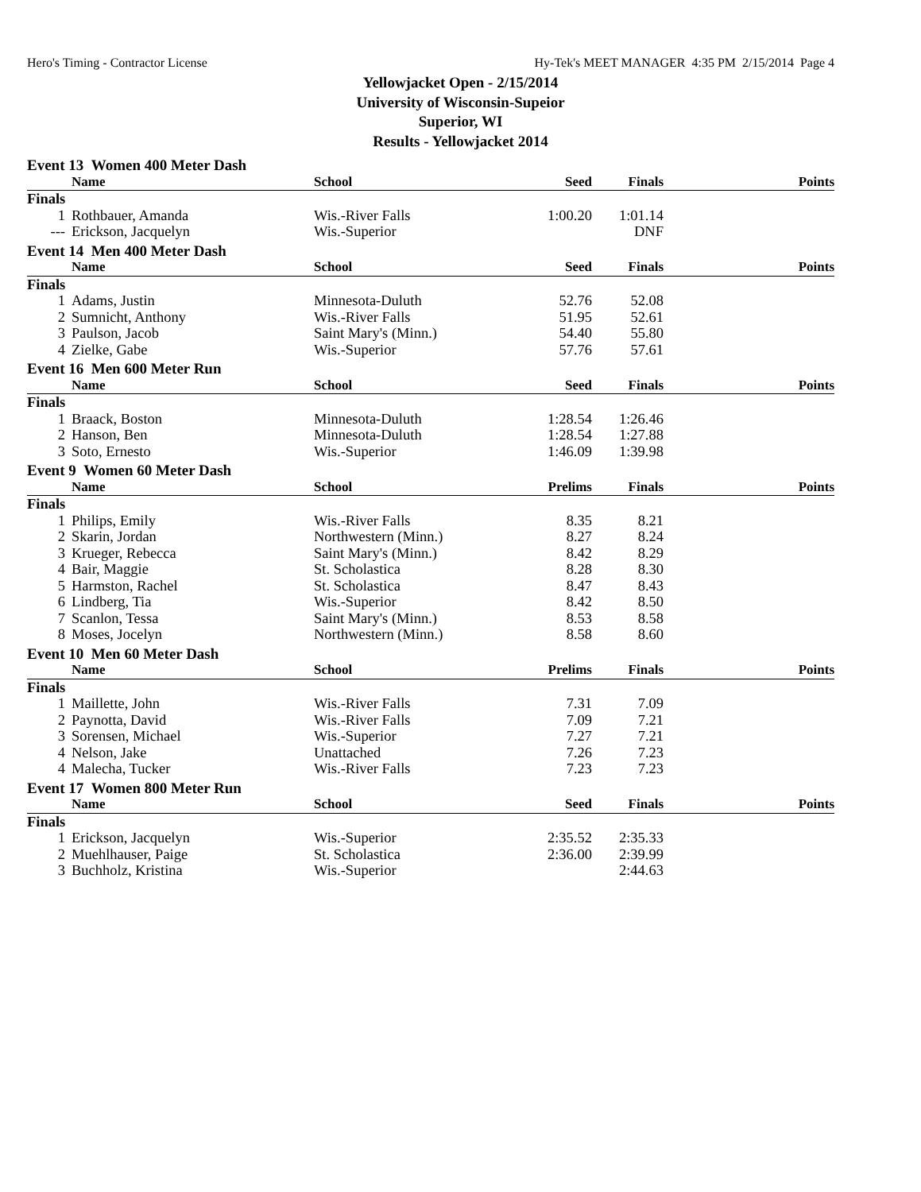Hero's Timing - Contractor License Hy-Tek's MEET MANAGER 4:35 PM 2/15/2014 Page 4
Yellowjacket Open - 2/15/2014
University of Wisconsin-Supeior
Superior, WI
Results - Yellowjacket 2014
| Event 13 Women 400 Meter Dash | | | | | |
| --- | --- | --- | --- | --- | --- |
| | Name | School | Seed | Finals | Points |
| Finals | | | | | |
| 1 | Rothbauer, Amanda | Wis.-River Falls | 1:00.20 | 1:01.14 | |
| --- | Erickson, Jacquelyn | Wis.-Superior | | DNF | |
| Event 14 Men 400 Meter Dash | | | | | |
| --- | --- | --- | --- | --- | --- |
| | Name | School | Seed | Finals | Points |
| Finals | | | | | |
| 1 | Adams, Justin | Minnesota-Duluth | 52.76 | 52.08 | |
| 2 | Sumnicht, Anthony | Wis.-River Falls | 51.95 | 52.61 | |
| 3 | Paulson, Jacob | Saint Mary's (Minn.) | 54.40 | 55.80 | |
| 4 | Zielke, Gabe | Wis.-Superior | 57.76 | 57.61 | |
| Event 16 Men 600 Meter Run | | | | | |
| --- | --- | --- | --- | --- | --- |
| | Name | School | Seed | Finals | Points |
| Finals | | | | | |
| 1 | Braack, Boston | Minnesota-Duluth | 1:28.54 | 1:26.46 | |
| 2 | Hanson, Ben | Minnesota-Duluth | 1:28.54 | 1:27.88 | |
| 3 | Soto, Ernesto | Wis.-Superior | 1:46.09 | 1:39.98 | |
| Event 9 Women 60 Meter Dash | | | | | |
| --- | --- | --- | --- | --- | --- |
| | Name | School | Prelims | Finals | Points |
| Finals | | | | | |
| 1 | Philips, Emily | Wis.-River Falls | 8.35 | 8.21 | |
| 2 | Skarin, Jordan | Northwestern (Minn.) | 8.27 | 8.24 | |
| 3 | Krueger, Rebecca | Saint Mary's (Minn.) | 8.42 | 8.29 | |
| 4 | Bair, Maggie | St. Scholastica | 8.28 | 8.30 | |
| 5 | Harmston, Rachel | St. Scholastica | 8.47 | 8.43 | |
| 6 | Lindberg, Tia | Wis.-Superior | 8.42 | 8.50 | |
| 7 | Scanlon, Tessa | Saint Mary's (Minn.) | 8.53 | 8.58 | |
| 8 | Moses, Jocelyn | Northwestern (Minn.) | 8.58 | 8.60 | |
| Event 10 Men 60 Meter Dash | | | | | |
| --- | --- | --- | --- | --- | --- |
| | Name | School | Prelims | Finals | Points |
| Finals | | | | | |
| 1 | Maillette, John | Wis.-River Falls | 7.31 | 7.09 | |
| 2 | Paynotta, David | Wis.-River Falls | 7.09 | 7.21 | |
| 3 | Sorensen, Michael | Wis.-Superior | 7.27 | 7.21 | |
| 4 | Nelson, Jake | Unattached | 7.26 | 7.23 | |
| 4 | Malecha, Tucker | Wis.-River Falls | 7.23 | 7.23 | |
| Event 17 Women 800 Meter Run | | | | | |
| --- | --- | --- | --- | --- | --- |
| | Name | School | Seed | Finals | Points |
| Finals | | | | | |
| 1 | Erickson, Jacquelyn | Wis.-Superior | 2:35.52 | 2:35.33 | |
| 2 | Muehlhauser, Paige | St. Scholastica | 2:36.00 | 2:39.99 | |
| 3 | Buchholz, Kristina | Wis.-Superior | | 2:44.63 | |